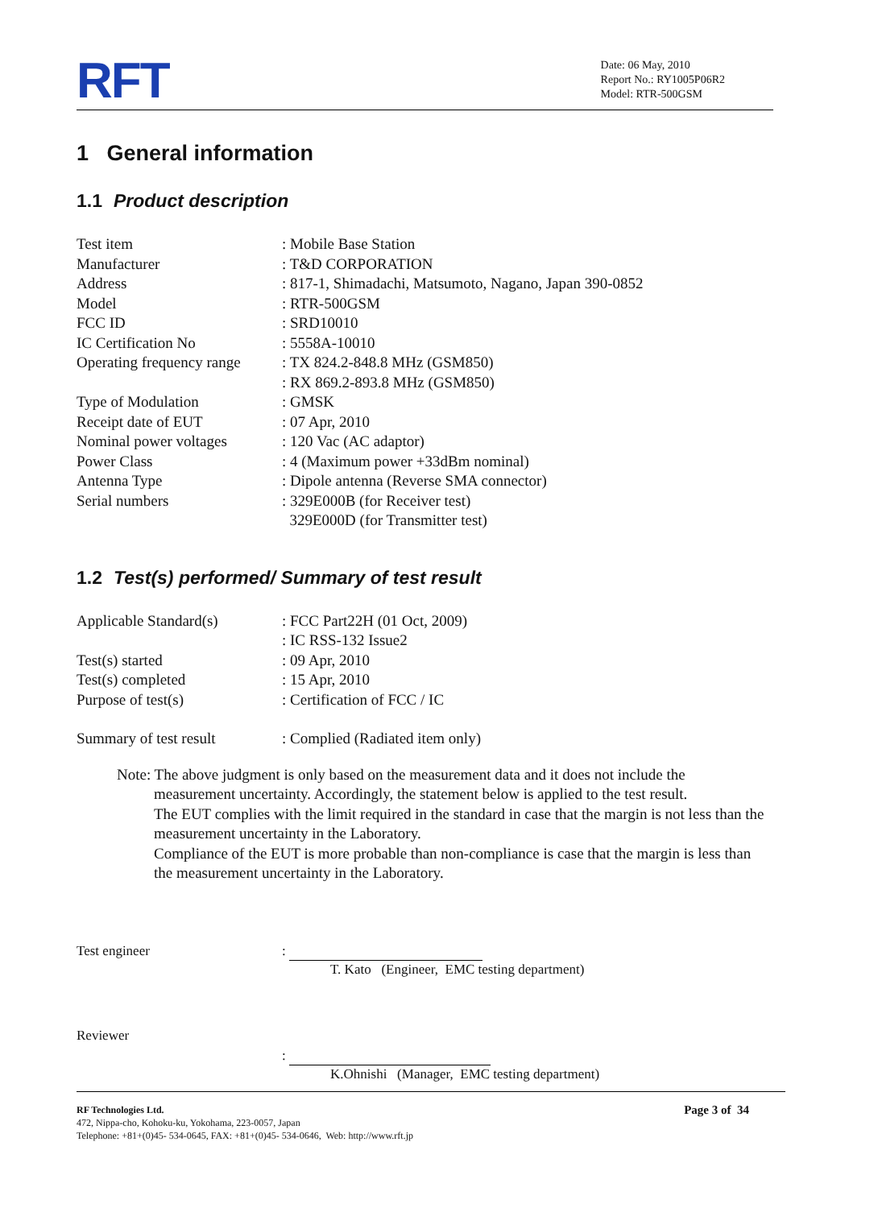RFT
Date: 06 May, 2010
Report No.: RY1005P06R2
Model: RTR-500GSM
1 General information
1.1 Product description
| Test item | : Mobile Base Station |
| Manufacturer | : T&D CORPORATION |
| Address | : 817-1, Shimadachi, Matsumoto, Nagano, Japan 390-0852 |
| Model | : RTR-500GSM |
| FCC ID | : SRD10010 |
| IC Certification No | : 5558A-10010 |
| Operating frequency range | : TX 824.2-848.8 MHz (GSM850) : RX 869.2-893.8 MHz (GSM850) |
| Type of Modulation | : GMSK |
| Receipt date of EUT | : 07 Apr, 2010 |
| Nominal power voltages | : 120 Vac (AC adaptor) |
| Power Class | : 4 (Maximum power +33dBm nominal) |
| Antenna Type | : Dipole antenna (Reverse SMA connector) |
| Serial numbers | : 329E000B (for Receiver test) 329E000D (for Transmitter test) |
1.2 Test(s) performed/ Summary of test result
| Applicable Standard(s) | : FCC Part22H (01 Oct, 2009) : IC RSS-132 Issue2 |
| Test(s) started | : 09 Apr, 2010 |
| Test(s) completed | : 15 Apr, 2010 |
| Purpose of test(s) | : Certification of FCC / IC |
| Summary of test result | : Complied (Radiated item only) |
Note: The above judgment is only based on the measurement data and it does not include the measurement uncertainty. Accordingly, the statement below is applied to the test result.
The EUT complies with the limit required in the standard in case that the margin is not less than the measurement uncertainty in the Laboratory.
Compliance of the EUT is more probable than non-compliance is case that the margin is less than the measurement uncertainty in the Laboratory.
| Test engineer | : T. Kato (Engineer, EMC testing department) |
| Reviewer | : K.Ohnishi (Manager, EMC testing department) |
RF Technologies Ltd. Page 3 of 34
472, Nippa-cho, Kohoku-ku, Yokohama, 223-0057, Japan
Telephone: +81+(0)45- 534-0645, FAX: +81+(0)45- 534-0646, Web: http://www.rft.jp